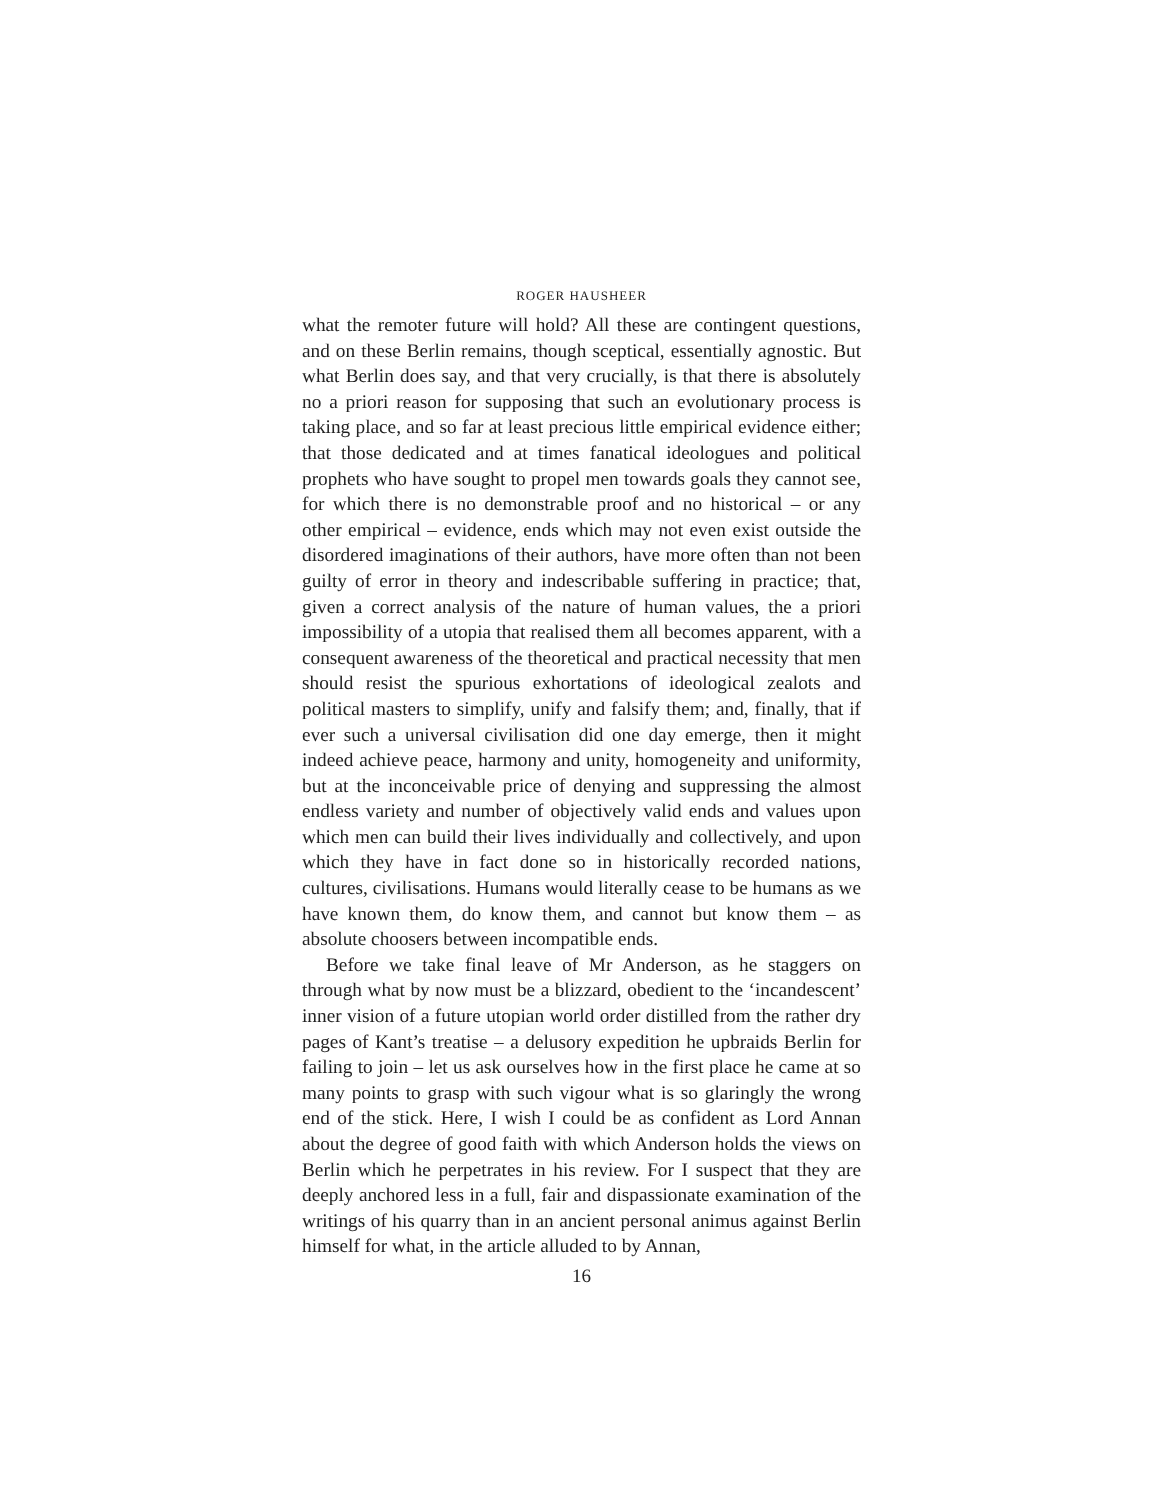ROGER HAUSHEER
what the remoter future will hold? All these are contingent questions, and on these Berlin remains, though sceptical, essentially agnostic. But what Berlin does say, and that very crucially, is that there is absolutely no a priori reason for supposing that such an evolutionary process is taking place, and so far at least precious little empirical evidence either; that those dedicated and at times fanatical ideologues and political prophets who have sought to propel men towards goals they cannot see, for which there is no demonstrable proof and no historical – or any other empirical – evidence, ends which may not even exist outside the disordered imaginations of their authors, have more often than not been guilty of error in theory and indescribable suffering in practice; that, given a correct analysis of the nature of human values, the a priori impossibility of a utopia that realised them all becomes apparent, with a consequent awareness of the theoretical and practical necessity that men should resist the spurious exhortations of ideological zealots and political masters to simplify, unify and falsify them; and, finally, that if ever such a universal civilisation did one day emerge, then it might indeed achieve peace, harmony and unity, homogeneity and uniformity, but at the inconceivable price of denying and suppressing the almost endless variety and number of objectively valid ends and values upon which men can build their lives individually and collectively, and upon which they have in fact done so in historically recorded nations, cultures, civilisations. Humans would literally cease to be humans as we have known them, do know them, and cannot but know them – as absolute choosers between incompatible ends.
Before we take final leave of Mr Anderson, as he staggers on through what by now must be a blizzard, obedient to the ‘incandescent’ inner vision of a future utopian world order distilled from the rather dry pages of Kant’s treatise – a delusory expedition he upbraids Berlin for failing to join – let us ask ourselves how in the first place he came at so many points to grasp with such vigour what is so glaringly the wrong end of the stick. Here, I wish I could be as confident as Lord Annan about the degree of good faith with which Anderson holds the views on Berlin which he perpetrates in his review. For I suspect that they are deeply anchored less in a full, fair and dispassionate examination of the writings of his quarry than in an ancient personal animus against Berlin himself for what, in the article alluded to by Annan,
16